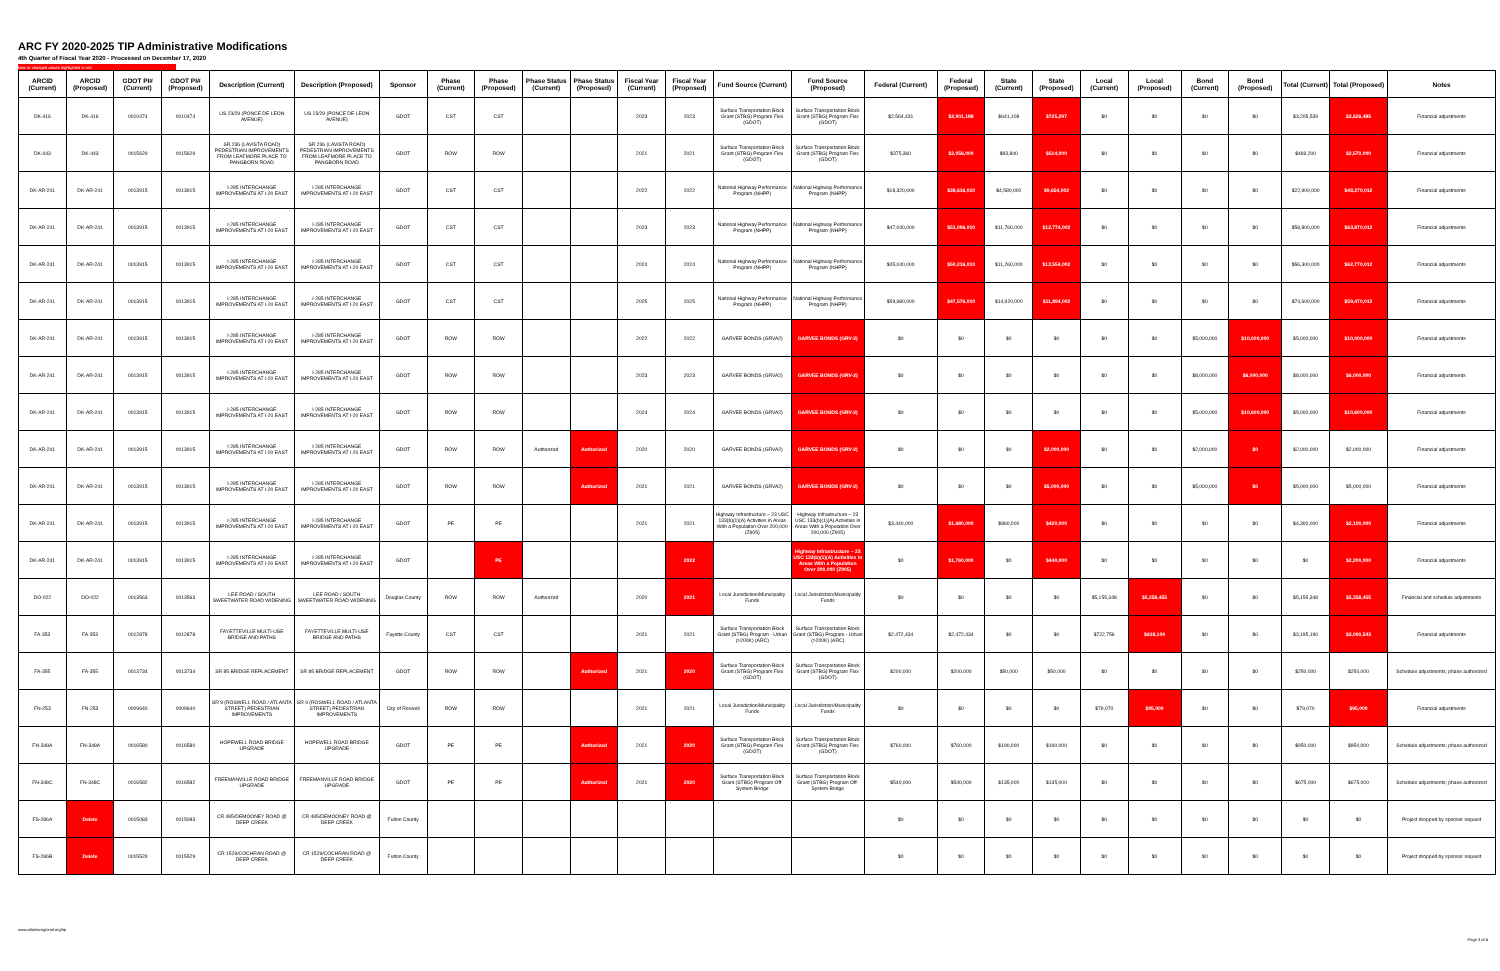ARC FY 2020-2025 TIP Administrative Modifications
4th Quarter of Fiscal Year 2020 - Processed on December 17, 2020
New or changed values highlighted in red
| ARCID (Current) | ARCID (Proposed) | GDOT PI# (Current) | GDOT PI# (Proposed) | Description (Current) | Description (Proposed) | Sponsor | Phase (Current) | Phase (Proposed) | Phase Status (Current) | Phase Status (Proposed) | Fiscal Year (Current) | Fiscal Year (Proposed) | Fund Source (Current) | Fund Source (Proposed) | Federal (Current) | Federal (Proposed) | State (Current) | State (Proposed) | Local (Current) | Local (Proposed) | Bond (Current) | Bond (Proposed) | Total (Current) | Total (Proposed) | Notes |
| --- | --- | --- | --- | --- | --- | --- | --- | --- | --- | --- | --- | --- | --- | --- | --- | --- | --- | --- | --- | --- | --- | --- | --- | --- | --- |
| DK-416 | DK-416 | 0010474 | 0010474 | US 23/29 (PONCE DE LEON AVENUE) | US 23/29 (PONCE DE LEON AVENUE) | GDOT | CST | CST | | | 2023 | 2023 | Surface Transportation Block Grant (STBG) Program Flex (GDOT) | Surface Transportation Block Grant (STBG) Program Flex (GDOT) | $2,564,431 | $2,901,188 | $641,108 | $725,297 | $0 | $0 | $0 | $0 | $3,205,539 | $3,626,485 | Financial adjustments |
| DK-443 | DK-443 | 0015629 | 0015629 | SR 236 (LAVISTA ROAD) PEDESTRIAN IMPROVEMENTS FROM LEAFMORE PLACE TO PANGBORN ROAD | SR 236 (LAVISTA ROAD) PEDESTRIAN IMPROVEMENTS FROM LEAFMORE PLACE TO PANGBORN ROAD | GDOT | ROW | ROW | | | 2021 | 2021 | Surface Transportation Block Grant (STBG) Program Flex (GDOT) | Surface Transportation Block Grant (STBG) Program Flex (GDOT) | $375,360 | $2,056,000 | $93,840 | $514,000 | $0 | $0 | $0 | $0 | $469,200 | $2,570,000 | Financial adjustments |
| DK-AR-241 | DK-AR-241 | 0013915 | 0013915 | I-285 INTERCHANGE IMPROVEMENTS AT I-20 EAST | I-285 INTERCHANGE IMPROVEMENTS AT I-20 EAST | GDOT | CST | CST | | | 2022 | 2022 | National Highway Performance Program (NHPP) | National Highway Performance Program (NHPP) | $18,320,000 | $38,616,010 | $4,580,000 | $9,654,002 | $0 | $0 | $0 | $0 | $22,900,000 | $48,270,012 | Financial adjustments |
| DK-AR-241 | DK-AR-241 | 0013915 | 0013915 | I-285 INTERCHANGE IMPROVEMENTS AT I-20 EAST | I-285 INTERCHANGE IMPROVEMENTS AT I-20 EAST | GDOT | CST | CST | | | 2023 | 2023 | National Highway Performance Program (NHPP) | National Highway Performance Program (NHPP) | $47,040,000 | $51,096,010 | $11,760,000 | $12,774,002 | $0 | $0 | $0 | $0 | $58,800,000 | $63,870,012 | Financial adjustments |
| DK-AR-241 | DK-AR-241 | 0013915 | 0013915 | I-285 INTERCHANGE IMPROVEMENTS AT I-20 EAST | I-285 INTERCHANGE IMPROVEMENTS AT I-20 EAST | GDOT | CST | CST | | | 2024 | 2024 | National Highway Performance Program (NHPP) | National Highway Performance Program (NHPP) | $45,040,000 | $50,216,010 | $11,260,000 | $12,554,002 | $0 | $0 | $0 | $0 | $56,300,000 | $62,770,012 | Financial adjustments |
| DK-AR-241 | DK-AR-241 | 0013915 | 0013915 | I-285 INTERCHANGE IMPROVEMENTS AT I-20 EAST | I-285 INTERCHANGE IMPROVEMENTS AT I-20 EAST | GDOT | CST | CST | | | 2025 | 2025 | National Highway Performance Program (NHPP) | National Highway Performance Program (NHPP) | $59,680,000 | $47,576,010 | $14,920,000 | $11,894,002 | $0 | $0 | $0 | $0 | $74,600,000 | $59,470,012 | Financial adjustments |
| DK-AR-241 | DK-AR-241 | 0013915 | 0013915 | I-285 INTERCHANGE IMPROVEMENTS AT I-20 EAST | I-285 INTERCHANGE IMPROVEMENTS AT I-20 EAST | GDOT | ROW | ROW | | | 2022 | 2022 | GARVEE BONDS (GRVA2) | GARVEE BONDS (GRV-2) | $0 | $0 | $0 | $0 | $0 | $0 | $5,000,000 | $10,000,000 | $5,000,000 | $10,000,000 | Financial adjustments |
| DK-AR-241 | DK-AR-241 | 0013915 | 0013915 | I-285 INTERCHANGE IMPROVEMENTS AT I-20 EAST | I-285 INTERCHANGE IMPROVEMENTS AT I-20 EAST | GDOT | ROW | ROW | | | 2023 | 2023 | GARVEE BONDS (GRVA2) | GARVEE BONDS (GRV-2) | $0 | $0 | $0 | $0 | $0 | $0 | $8,000,000 | $6,000,000 | $8,000,000 | $6,000,000 | Financial adjustments |
| DK-AR-241 | DK-AR-241 | 0013915 | 0013915 | I-285 INTERCHANGE IMPROVEMENTS AT I-20 EAST | I-285 INTERCHANGE IMPROVEMENTS AT I-20 EAST | GDOT | ROW | ROW | | | 2024 | 2024 | GARVEE BONDS (GRVA2) | GARVEE BONDS (GRV-2) | $0 | $0 | $0 | $0 | $0 | $0 | $5,000,000 | $10,600,000 | $5,000,000 | $10,600,000 | Financial adjustments |
| DK-AR-241 | DK-AR-241 | 0013915 | 0013915 | I-285 INTERCHANGE IMPROVEMENTS AT I-20 EAST | I-285 INTERCHANGE IMPROVEMENTS AT I-20 EAST | GDOT | ROW | ROW | Authorized | Authorized | 2020 | 2020 | GARVEE BONDS (GRVA2) | GARVEE BONDS (GRV-2) | $0 | $0 | $0 | $2,000,000 | $0 | $0 | $2,000,000 | $0 | $2,000,000 | $2,000,000 | Financial adjustments |
| DK-AR-241 | DK-AR-241 | 0013915 | 0013915 | I-285 INTERCHANGE IMPROVEMENTS AT I-20 EAST | I-285 INTERCHANGE IMPROVEMENTS AT I-20 EAST | GDOT | ROW | ROW | | Authorized | 2021 | 2021 | GARVEE BONDS (GRVA2) | GARVEE BONDS (GRV-2) | $0 | $0 | $0 | $5,000,000 | $0 | $0 | $5,000,000 | $0 | $5,000,000 | $5,000,000 | Financial adjustments |
| DK-AR-241 | DK-AR-241 | 0013915 | 0013915 | I-285 INTERCHANGE IMPROVEMENTS AT I-20 EAST | I-285 INTERCHANGE IMPROVEMENTS AT I-20 EAST | GDOT | PE | PE | | | 2021 | 2021 | Highway Infrastructure – 23 USC 133(b)(1)(A) Activities in Areas With a Population Over 200,000 (Z905) | Highway Infrastructure – 23 USC 133(b)(1)(A) Activities in Areas With a Population Over 200,000 (Z905) | $3,440,000 | $1,680,000 | $860,000 | $420,000 | $0 | $0 | $0 | $0 | $4,300,000 | $2,100,000 | Financial adjustments |
| DK-AR-241 | DK-AR-241 | 0013915 | 0013915 | I-285 INTERCHANGE IMPROVEMENTS AT I-20 EAST | I-285 INTERCHANGE IMPROVEMENTS AT I-20 EAST | GDOT | | PE | | | | 2022 | | Highway Infrastructure – 23 USC 133(b)(1)(A) Activities in Areas With a Population Over 200,000 (Z905) | $0 | $1,760,000 | $0 | $440,000 | $0 | $0 | $0 | $0 | $0 | $2,200,000 | Financial adjustments |
| DO-022 | DO-022 | 0013563 | 0013563 | LEE ROAD / SOUTH SWEETWATER ROAD WIDENING | LEE ROAD / SOUTH SWEETWATER ROAD WIDENING | Douglas County | ROW | ROW | Authorized | | 2020 | 2021 | Local Jurisdiction/Municipality Funds | Local Jurisdiction/Municipality Funds | $0 | $0 | $0 | $0 | $5,155,348 | $5,258,455 | $0 | $0 | $5,155,348 | $5,258,455 | Financial and schedule adjustments |
| FA-353 | FA-353 | 0012878 | 0012878 | FAYETTEVILLE MULTI-USE BRIDGE AND PATHS | FAYETTEVILLE MULTI-USE BRIDGE AND PATHS | Fayette County | CST | CST | | | 2021 | 2021 | Surface Transportation Block Grant (STBG) Program - Urban (>200K) (ARC) | Surface Transportation Block Grant (STBG) Program - Urban (>200K) (ARC) | $2,472,434 | $2,472,434 | $0 | $0 | $722,756 | $618,109 | $0 | $0 | $3,195,190 | $3,090,543 | Financial adjustments |
| FA-355 | FA-355 | 0013734 | 0013734 | SR 85 BRIDGE REPLACEMENT | SR 85 BRIDGE REPLACEMENT | GDOT | ROW | ROW | | Authorized | 2021 | 2020 | Surface Transportation Block Grant (STBG) Program Flex (GDOT) | Surface Transportation Block Grant (STBG) Program Flex (GDOT) | $200,000 | $200,000 | $50,000 | $50,000 | $0 | $0 | $0 | $0 | $250,000 | $250,000 | Schedule adjustments; phase authorized |
| FN-253 | FN-253 | 0009640 | 0009640 | SR 9 (ROSWELL ROAD / ATLANTA STREET) PEDESTRIAN IMPROVEMENTS | SR 9 (ROSWELL ROAD / ATLANTA STREET) PEDESTRIAN IMPROVEMENTS | City of Roswell | ROW | ROW | | | 2021 | 2021 | Local Jurisdiction/Municipality Funds | Local Jurisdiction/Municipality Funds | $0 | $0 | $0 | $0 | $79,070 | $95,000 | $0 | $0 | $79,070 | $95,000 | Financial adjustments |
| FN-348A | FN-348A | 0016580 | 0016580 | HOPEWELL ROAD BRIDGE UPGRADE | HOPEWELL ROAD BRIDGE UPGRADE | GDOT | PE | PE | | Authorized | 2021 | 2020 | Surface Transportation Block Grant (STBG) Program Flex (GDOT) | Surface Transportation Block Grant (STBG) Program Flex (GDOT) | $760,000 | $760,000 | $190,000 | $190,000 | $0 | $0 | $0 | $0 | $950,000 | $950,000 | Schedule adjustments; phase authorized |
| FN-348C | FN-348C | 0016582 | 0016582 | FREEMANVILLE ROAD BRIDGE UPGRADE | FREEMANVILLE ROAD BRIDGE UPGRADE | GDOT | PE | PE | | Authorized | 2021 | 2020 | Surface Transportation Block Grant (STBG) Program Off-System Bridge | Surface Transportation Block Grant (STBG) Program Off-System Bridge | $540,000 | $540,000 | $135,000 | $135,000 | $0 | $0 | $0 | $0 | $675,000 | $675,000 | Schedule adjustments; phase authorized |
| FS-286A | Delete | 0015083 | 0015083 | CR 485/DEMOONEY ROAD @ DEEP CREEK | CR 485/DEMOONEY ROAD @ DEEP CREEK | Fulton County | | | | | | | | | $0 | $0 | $0 | $0 | $0 | $0 | $0 | $0 | $0 | $0 | Project dropped by sponsor request |
| FS-286B | Delete | 0015529 | 0015529 | CR 1529/COCHRAN ROAD @ DEEP CREEK | CR 1529/COCHRAN ROAD @ DEEP CREEK | Fulton County | | | | | | | | | $0 | $0 | $0 | $0 | $0 | $0 | $0 | $0 | $0 | $0 | Project dropped by sponsor request |
www.atlantaregional.org/tip
Page 3 of 4